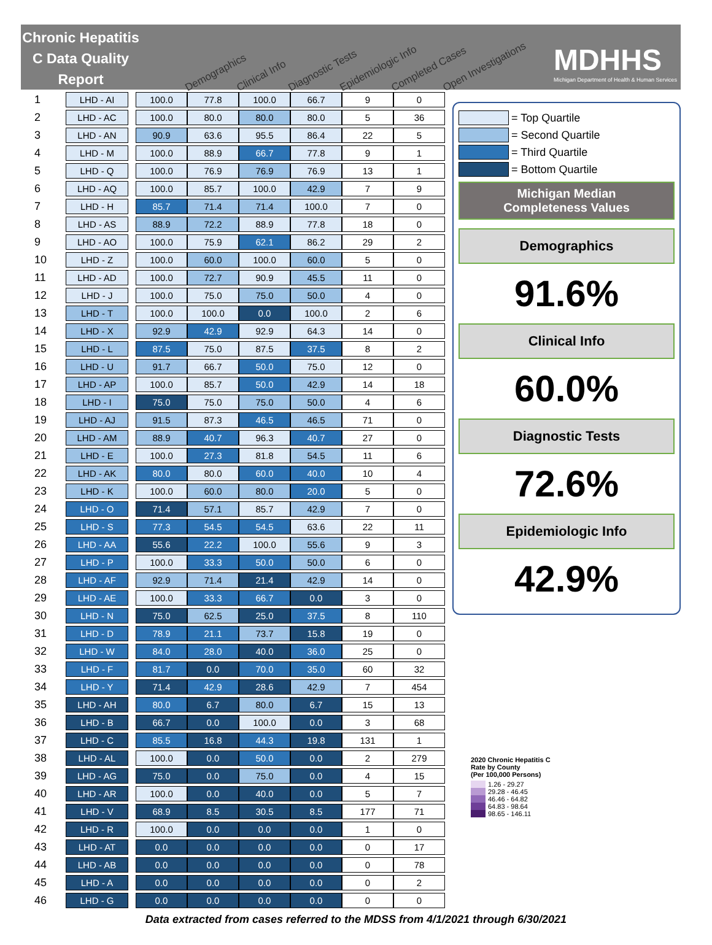Chronic Hepatitis C Data Quality Report
Demographics Clinical Info Diagnostic Tests Epidemiologic Info Completed Cases Open Investigations
MDHHS
Michigan Department of Health & Human Services
| 1 | LHD - AI | | 100.0 | 77.8 | 100.0 | 66.7 | 9 | 0 |
| 2 | LHD - AC | | 100.0 | 80.0 | 80.0 | 80.0 | 5 | 36 |
| 3 | LHD - AN | | 90.9 | 63.6 | 95.5 | 86.4 | 22 | 5 |
| 4 | LHD - M | | 100.0 | 88.9 | 66.7 | 77.8 | 9 | 1 |
| 5 | LHD - Q | | 100.0 | 76.9 | 76.9 | 76.9 | 13 | 1 |
| 6 | LHD - AQ | | 100.0 | 85.7 | 100.0 | 42.9 | 7 | 9 |
| 7 | LHD - H | | 85.7 | 71.4 | 71.4 | 100.0 | 7 | 0 |
| 8 | LHD - AS | | 88.9 | 72.2 | 88.9 | 77.8 | 18 | 0 |
| 9 | LHD - AO | | 100.0 | 75.9 | 62.1 | 86.2 | 29 | 2 |
| 10 | LHD - Z | | 100.0 | 60.0 | 100.0 | 60.0 | 5 | 0 |
| 11 | LHD - AD | | 100.0 | 72.7 | 90.9 | 45.5 | 11 | 0 |
| 12 | LHD - J | | 100.0 | 75.0 | 75.0 | 50.0 | 4 | 0 |
| 13 | LHD - T | | 100.0 | 100.0 | 0.0 | 100.0 | 2 | 6 |
| 14 | LHD - X | | 92.9 | 42.9 | 92.9 | 64.3 | 14 | 0 |
| 15 | LHD - L | | 87.5 | 75.0 | 87.5 | 37.5 | 8 | 2 |
| 16 | LHD - U | | 91.7 | 66.7 | 50.0 | 75.0 | 12 | 0 |
| 17 | LHD - AP | | 100.0 | 85.7 | 50.0 | 42.9 | 14 | 18 |
| 18 | LHD - I | | 75.0 | 75.0 | 75.0 | 50.0 | 4 | 6 |
| 19 | LHD - AJ | | 91.5 | 87.3 | 46.5 | 46.5 | 71 | 0 |
| 20 | LHD - AM | | 88.9 | 40.7 | 96.3 | 40.7 | 27 | 0 |
| 21 | LHD - E | | 100.0 | 27.3 | 81.8 | 54.5 | 11 | 6 |
| 22 | LHD - AK | | 80.0 | 80.0 | 60.0 | 40.0 | 10 | 4 |
| 23 | LHD - K | | 100.0 | 60.0 | 80.0 | 20.0 | 5 | 0 |
| 24 | LHD - O | | 71.4 | 57.1 | 85.7 | 42.9 | 7 | 0 |
| 25 | LHD - S | | 77.3 | 54.5 | 54.5 | 63.6 | 22 | 11 |
| 26 | LHD - AA | | 55.6 | 22.2 | 100.0 | 55.6 | 9 | 3 |
| 27 | LHD - P | | 100.0 | 33.3 | 50.0 | 50.0 | 6 | 0 |
| 28 | LHD - AF | | 92.9 | 71.4 | 21.4 | 42.9 | 14 | 0 |
| 29 | LHD - AE | | 100.0 | 33.3 | 66.7 | 0.0 | 3 | 0 |
| 30 | LHD - N | | 75.0 | 62.5 | 25.0 | 37.5 | 8 | 110 |
| 31 | LHD - D | | 78.9 | 21.1 | 73.7 | 15.8 | 19 | 0 |
| 32 | LHD - W | | 84.0 | 28.0 | 40.0 | 36.0 | 25 | 0 |
| 33 | LHD - F | | 81.7 | 0.0 | 70.0 | 35.0 | 60 | 32 |
| 34 | LHD - Y | | 71.4 | 42.9 | 28.6 | 42.9 | 7 | 454 |
| 35 | LHD - AH | | 80.0 | 6.7 | 80.0 | 6.7 | 15 | 13 |
| 36 | LHD - B | | 66.7 | 0.0 | 100.0 | 0.0 | 3 | 68 |
| 37 | LHD - C | | 85.5 | 16.8 | 44.3 | 19.8 | 131 | 1 |
| 38 | LHD - AL | | 100.0 | 0.0 | 50.0 | 0.0 | 2 | 279 |
| 39 | LHD - AG | | 75.0 | 0.0 | 75.0 | 0.0 | 4 | 15 |
| 40 | LHD - AR | | 100.0 | 0.0 | 40.0 | 0.0 | 5 | 7 |
| 41 | LHD - V | | 68.9 | 8.5 | 30.5 | 8.5 | 177 | 71 |
| 42 | LHD - R | | 100.0 | 0.0 | 0.0 | 0.0 | 1 | 0 |
| 43 | LHD - AT | | 0.0 | 0.0 | 0.0 | 0.0 | 0 | 17 |
| 44 | LHD - AB | | 0.0 | 0.0 | 0.0 | 0.0 | 0 | 78 |
| 45 | LHD - A | | 0.0 | 0.0 | 0.0 | 0.0 | 0 | 2 |
| 46 | LHD - G | | 0.0 | 0.0 | 0.0 | 0.0 | 0 | 0 |
= Top Quartile
= Second Quartile
= Third Quartile
= Bottom Quartile
Michigan Median
Completeness Values
Demographics
91.6%
Clinical Info
60.0%
Diagnostic Tests
72.6%
Epidemiologic Info
42.9%
2020 Chronic Hepatitis C
Rate by County
(Per 100,000 Persons)
1.26 - 29.27
29.28 - 46.45
46.46 - 64.82
64.83 - 98.64
98.65 - 146.11
Data extracted from cases referred to the MDSS from 4/1/2021 through 6/30/2021